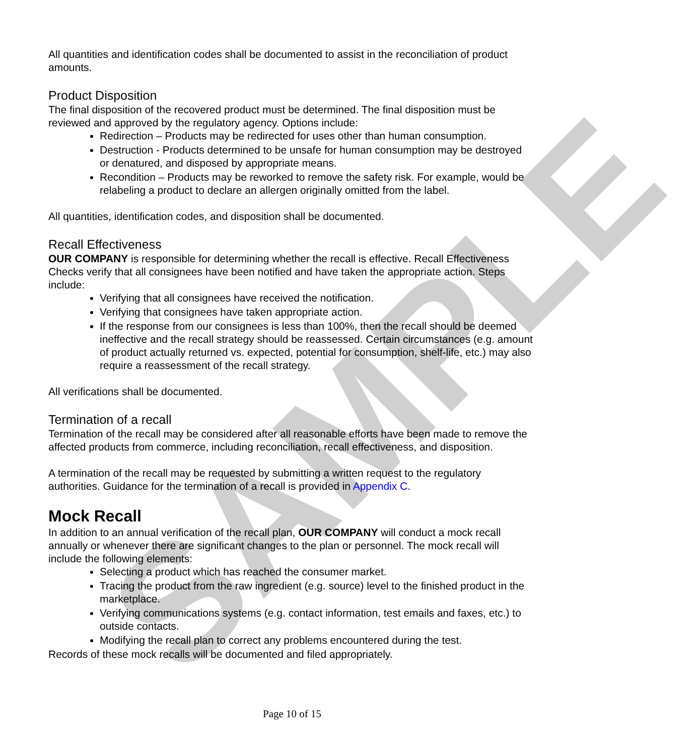SAMPLE
All quantities and identification codes shall be documented to assist in the reconciliation of product amounts.
Product Disposition
The final disposition of the recovered product must be determined. The final disposition must be reviewed and approved by the regulatory agency. Options include:
Redirection – Products may be redirected for uses other than human consumption.
Destruction - Products determined to be unsafe for human consumption may be destroyed or denatured, and disposed by appropriate means.
Recondition – Products may be reworked to remove the safety risk. For example, would be relabeling a product to declare an allergen originally omitted from the label.
All quantities, identification codes, and disposition shall be documented.
Recall Effectiveness
OUR COMPANY is responsible for determining whether the recall is effective. Recall Effectiveness Checks verify that all consignees have been notified and have taken the appropriate action. Steps include:
Verifying that all consignees have received the notification.
Verifying that consignees have taken appropriate action.
If the response from our consignees is less than 100%, then the recall should be deemed ineffective and the recall strategy should be reassessed. Certain circumstances (e.g. amount of product actually returned vs. expected, potential for consumption, shelf-life, etc.) may also require a reassessment of the recall strategy.
All verifications shall be documented.
Termination of a recall
Termination of the recall may be considered after all reasonable efforts have been made to remove the affected products from commerce, including reconciliation, recall effectiveness, and disposition.
A termination of the recall may be requested by submitting a written request to the regulatory authorities. Guidance for the termination of a recall is provided in Appendix C.
Mock Recall
In addition to an annual verification of the recall plan, OUR COMPANY will conduct a mock recall annually or whenever there are significant changes to the plan or personnel. The mock recall will include the following elements:
Selecting a product which has reached the consumer market.
Tracing the product from the raw ingredient (e.g. source) level to the finished product in the marketplace.
Verifying communications systems (e.g. contact information, test emails and faxes, etc.) to outside contacts.
Modifying the recall plan to correct any problems encountered during the test.
Records of these mock recalls will be documented and filed appropriately.
Page 10 of 15